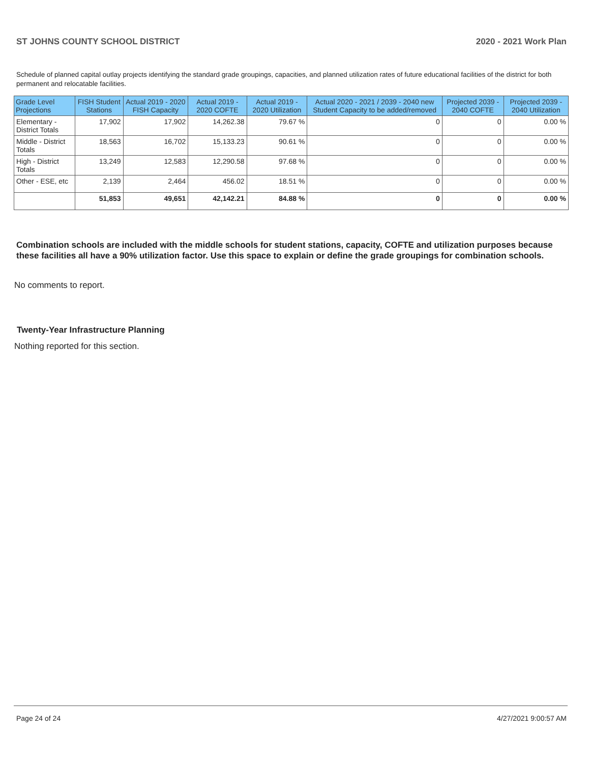ST JOHNS COUNTY SCHOOL DISTRICT 2020 - 2021 Work Plan
Schedule of planned capital outlay projects identifying the standard grade groupings, capacities, and planned utilization rates of future educational facilities of the district for both permanent and relocatable facilities.
| Grade Level Projections | FISH Student Stations | Actual 2019 - 2020 FISH Capacity | Actual 2019 - 2020 COFTE | Actual 2019 - 2020 Utilization | Actual 2020 - 2021 / 2039 - 2040 new Student Capacity to be added/removed | Projected 2039 - 2040 COFTE | Projected 2039 - 2040 Utilization |
| --- | --- | --- | --- | --- | --- | --- | --- |
| Elementary - District Totals | 17,902 | 17,902 | 14,262.38 | 79.67 % | 0 | 0 | 0.00 % |
| Middle - District Totals | 18,563 | 16,702 | 15,133.23 | 90.61 % | 0 | 0 | 0.00 % |
| High - District Totals | 13,249 | 12,583 | 12,290.58 | 97.68 % | 0 | 0 | 0.00 % |
| Other - ESE, etc | 2,139 | 2,464 | 456.02 | 18.51 % | 0 | 0 | 0.00 % |
| | 51,853 | 49,651 | 42,142.21 | 84.88 % | 0 | 0 | 0.00 % |
Combination schools are included with the middle schools for student stations, capacity, COFTE and utilization purposes because these facilities all have a 90% utilization factor. Use this space to explain or define the grade groupings for combination schools.
No comments to report.
Twenty-Year Infrastructure Planning
Nothing reported for this section.
Page 24 of 24 4/27/2021 9:00:57 AM